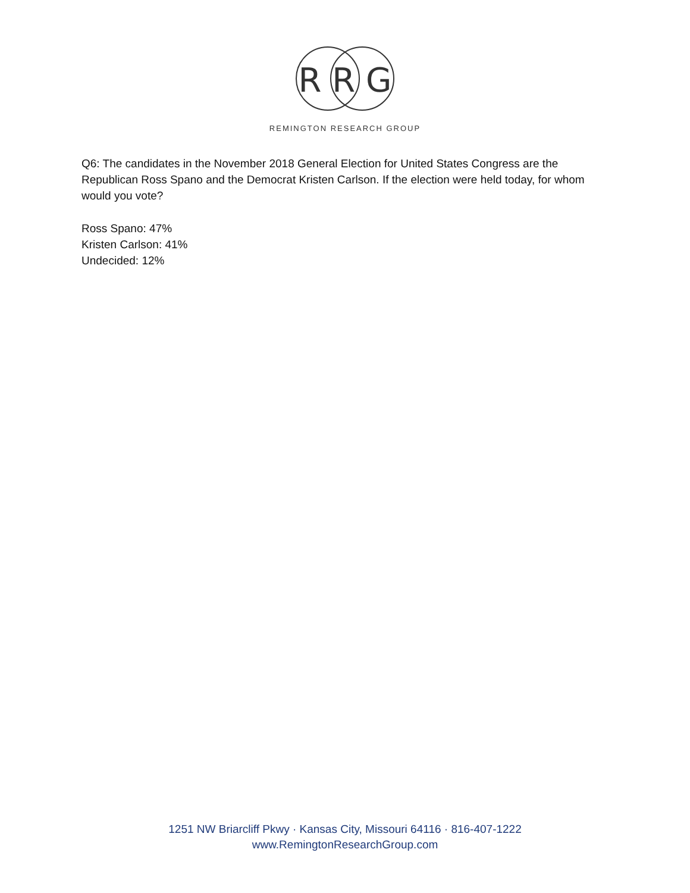R R G
REMINGTON RESEARCH GROUP
Q6: The candidates in the November 2018 General Election for United States Congress are the Republican Ross Spano and the Democrat Kristen Carlson. If the election were held today, for whom would you vote?
Ross Spano: 47%
Kristen Carlson: 41%
Undecided: 12%
1251 NW Briarcliff Pkwy · Kansas City, Missouri 64116 · 816-407-1222
www.RemingtonResearchGroup.com